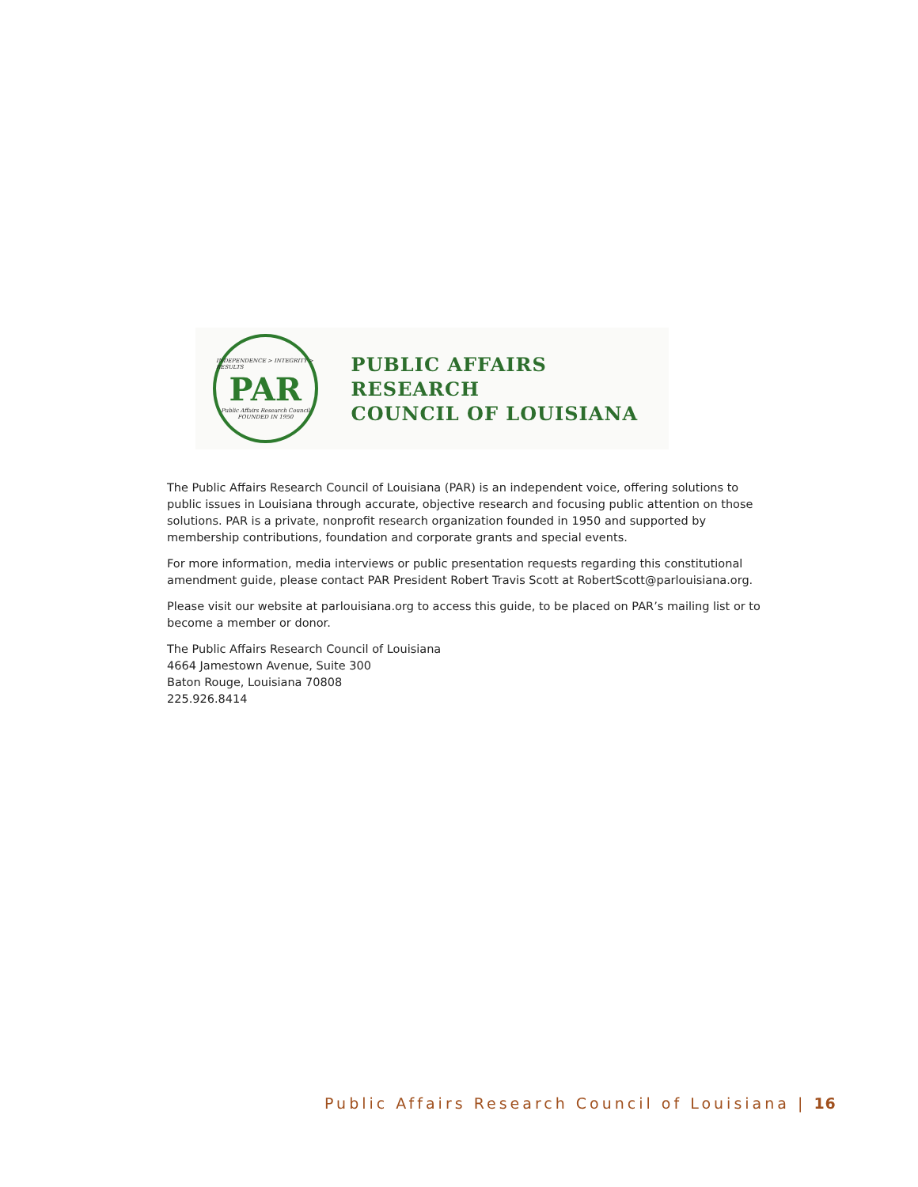INDEPENDENCE > INTEGRITY > RESULTS
PAR
Public Affairs Research Council
FOUNDED IN 1950
PUBLIC AFFAIRS RESEARCH
COUNCIL OF LOUISIANA
The Public Affairs Research Council of Louisiana (PAR) is an independent voice, offering solutions to public issues in Louisiana through accurate, objective research and focusing public attention on those solutions. PAR is a private, nonprofit research organization founded in 1950 and supported by membership contributions, foundation and corporate grants and special events.
For more information, media interviews or public presentation requests regarding this constitutional amendment guide, please contact PAR President Robert Travis Scott at RobertScott@parlouisiana.org.
Please visit our website at parlouisiana.org to access this guide, to be placed on PAR’s mailing list or to become a member or donor.
The Public Affairs Research Council of Louisiana
4664 Jamestown Avenue, Suite 300
Baton Rouge, Louisiana 70808
225.926.8414
Public Affairs Research Council of Louisiana | 16